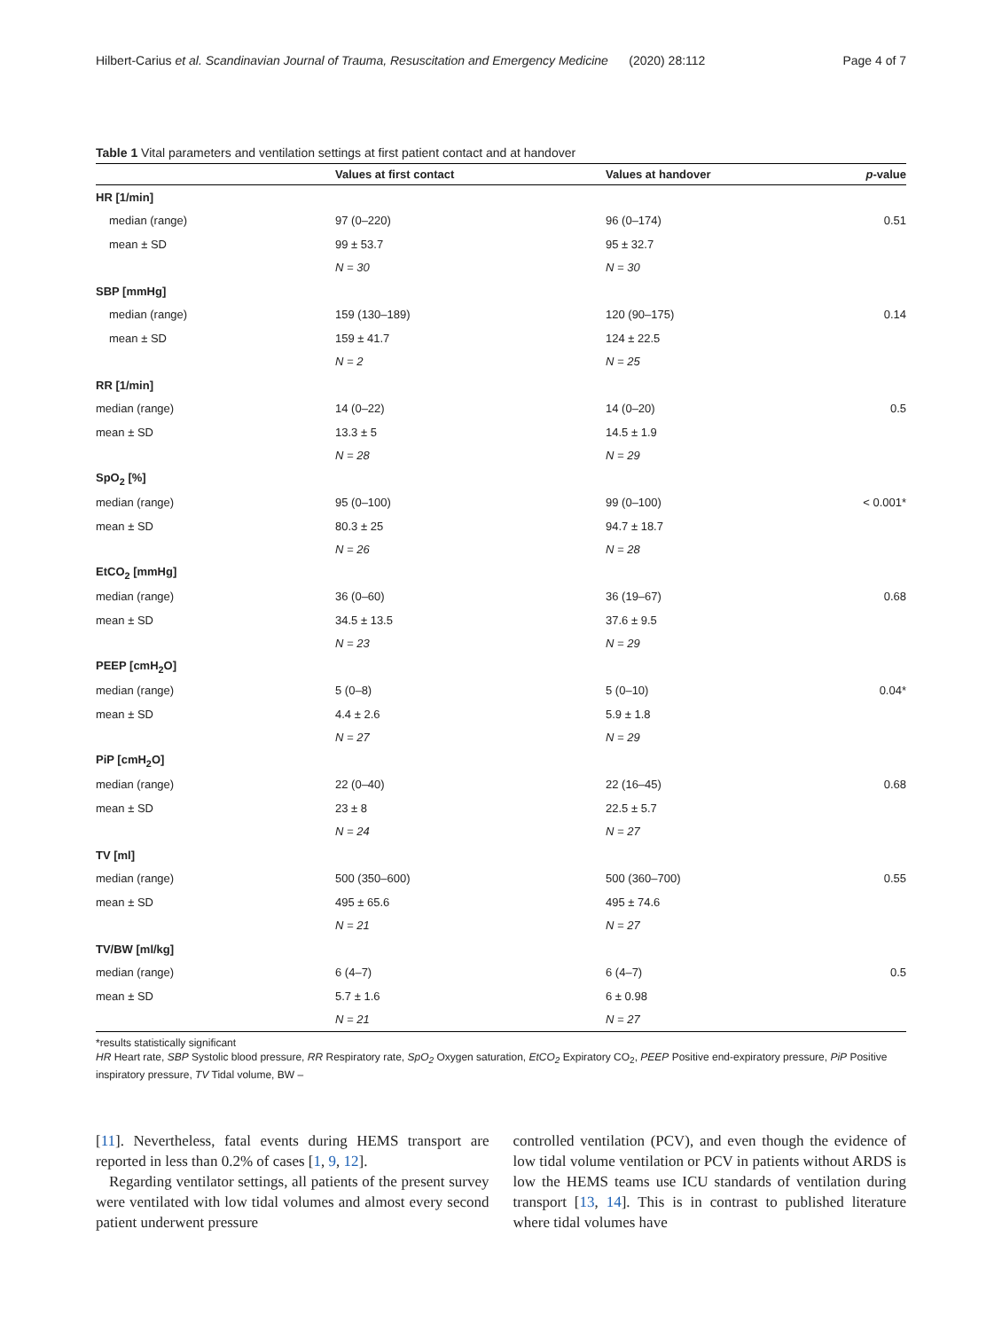Hilbert-Carius et al. Scandinavian Journal of Trauma, Resuscitation and Emergency Medicine (2020) 28:112 Page 4 of 7
Table 1 Vital parameters and ventilation settings at first patient contact and at handover
| | Values at first contact | Values at handover | p -value |
| --- | --- | --- | --- |
| HR [1/min] | | | |
| median (range) | 97 (0–220) | 96 (0–174) | 0.51 |
| mean ± SD | 99 ± 53.7 | 95 ± 32.7 | |
| | N = 30 | N = 30 | |
| SBP [mmHg] | | | |
| median (range) | 159 (130–189) | 120 (90–175) | 0.14 |
| mean ± SD | 159 ± 41.7 | 124 ± 22.5 | |
| | N = 2 | N = 25 | |
| RR [1/min] | | | |
| median (range) | 14 (0–22) | 14 (0–20) | 0.5 |
| mean ± SD | 13.3 ± 5 | 14.5 ± 1.9 | |
| | N = 28 | N = 29 | |
| SpO<sub>2</sub> [%] | | | |
| median (range) | 95 (0–100) | 99 (0–100) | < 0.001* |
| mean ± SD | 80.3 ± 25 | 94.7 ± 18.7 | |
| | N = 26 | N = 28 | |
| EtCO<sub>2</sub> [mmHg] | | | |
| median (range) | 36 (0–60) | 36 (19–67) | 0.68 |
| mean ± SD | 34.5 ± 13.5 | 37.6 ± 9.5 | |
| | N = 23 | N = 29 | |
| PEEP [cmH<sub>2</sub>O] | | | |
| median (range) | 5 (0–8) | 5 (0–10) | 0.04* |
| mean ± SD | 4.4 ± 2.6 | 5.9 ± 1.8 | |
| | N = 27 | N = 29 | |
| PiP [cmH<sub>2</sub>O] | | | |
| median (range) | 22 (0–40) | 22 (16–45) | 0.68 |
| mean ± SD | 23 ± 8 | 22.5 ± 5.7 | |
| | N = 24 | N = 27 | |
| TV [ml] | | | |
| median (range) | 500 (350–600) | 500 (360–700) | 0.55 |
| mean ± SD | 495 ± 65.6 | 495 ± 74.6 | |
| | N = 21 | N = 27 | |
| TV/BW [ml/kg] | | | |
| median (range) | 6 (4–7) | 6 (4–7) | 0.5 |
| mean ± SD | 5.7 ± 1.6 | 6 ± 0.98 | |
| | N = 21 | N = 27 | |
*results statistically significant
HR Heart rate, SBP Systolic blood pressure, RR Respiratory rate, SpO<sub>2</sub> Oxygen saturation, EtCO<sub>2</sub> Expiratory CO<sub>2</sub>, PEEP Positive end-expiratory pressure, PiP Positive inspiratory pressure, TV Tidal volume, BW –
[11]. Nevertheless, fatal events during HEMS transport are reported in less than 0.2% of cases [1, 9, 12].
Regarding ventilator settings, all patients of the present survey were ventilated with low tidal volumes and almost every second patient underwent pressure
controlled ventilation (PCV), and even though the evidence of low tidal volume ventilation or PCV in patients without ARDS is low the HEMS teams use ICU standards of ventilation during transport [13, 14]. This is in contrast to published literature where tidal volumes have